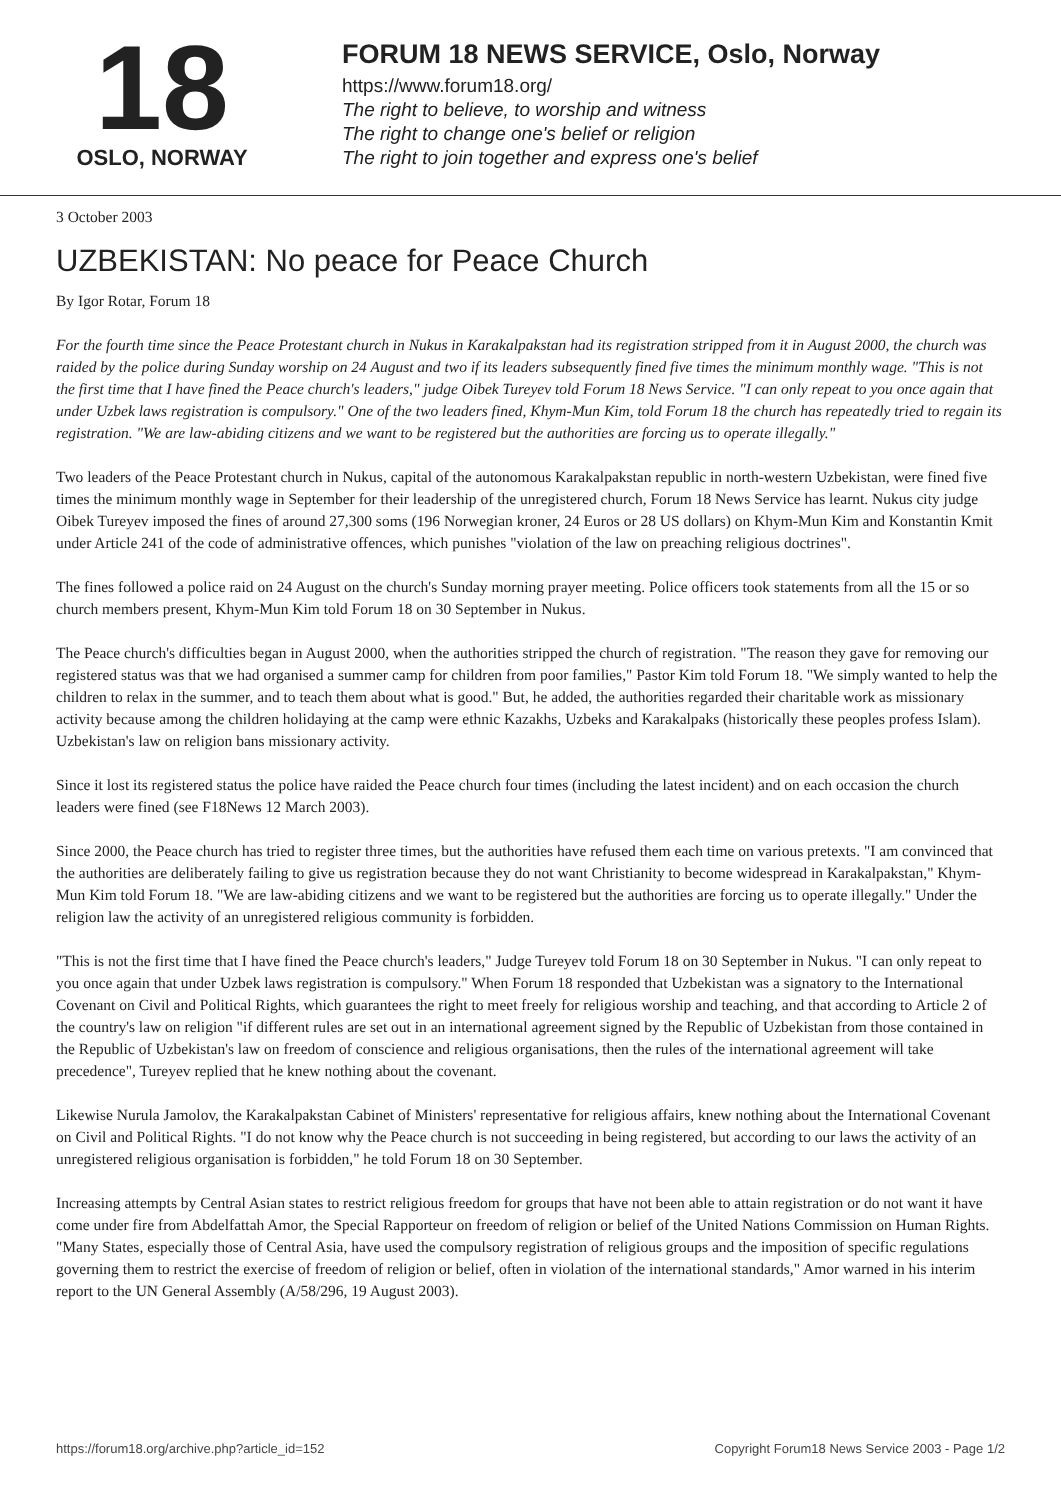18
OSLO, NORWAY
FORUM 18 NEWS SERVICE, Oslo, Norway
https://www.forum18.org/
The right to believe, to worship and witness
The right to change one's belief or religion
The right to join together and express one's belief
3 October 2003
UZBEKISTAN: No peace for Peace Church
By Igor Rotar, Forum 18
For the fourth time since the Peace Protestant church in Nukus in Karakalpakstan had its registration stripped from it in August 2000, the church was raided by the police during Sunday worship on 24 August and two if its leaders subsequently fined five times the minimum monthly wage. "This is not the first time that I have fined the Peace church's leaders," judge Oibek Tureyev told Forum 18 News Service. "I can only repeat to you once again that under Uzbek laws registration is compulsory." One of the two leaders fined, Khym-Mun Kim, told Forum 18 the church has repeatedly tried to regain its registration. "We are law-abiding citizens and we want to be registered but the authorities are forcing us to operate illegally."
Two leaders of the Peace Protestant church in Nukus, capital of the autonomous Karakalpakstan republic in north-western Uzbekistan, were fined five times the minimum monthly wage in September for their leadership of the unregistered church, Forum 18 News Service has learnt. Nukus city judge Oibek Tureyev imposed the fines of around 27,300 soms (196 Norwegian kroner, 24 Euros or 28 US dollars) on Khym-Mun Kim and Konstantin Kmit under Article 241 of the code of administrative offences, which punishes "violation of the law on preaching religious doctrines".
The fines followed a police raid on 24 August on the church's Sunday morning prayer meeting. Police officers took statements from all the 15 or so church members present, Khym-Mun Kim told Forum 18 on 30 September in Nukus.
The Peace church's difficulties began in August 2000, when the authorities stripped the church of registration. "The reason they gave for removing our registered status was that we had organised a summer camp for children from poor families," Pastor Kim told Forum 18. "We simply wanted to help the children to relax in the summer, and to teach them about what is good." But, he added, the authorities regarded their charitable work as missionary activity because among the children holidaying at the camp were ethnic Kazakhs, Uzbeks and Karakalpaks (historically these peoples profess Islam). Uzbekistan's law on religion bans missionary activity.
Since it lost its registered status the police have raided the Peace church four times (including the latest incident) and on each occasion the church leaders were fined (see F18News 12 March 2003).
Since 2000, the Peace church has tried to register three times, but the authorities have refused them each time on various pretexts. "I am convinced that the authorities are deliberately failing to give us registration because they do not want Christianity to become widespread in Karakalpakstan," Khym-Mun Kim told Forum 18. "We are law-abiding citizens and we want to be registered but the authorities are forcing us to operate illegally." Under the religion law the activity of an unregistered religious community is forbidden.
"This is not the first time that I have fined the Peace church's leaders," Judge Tureyev told Forum 18 on 30 September in Nukus. "I can only repeat to you once again that under Uzbek laws registration is compulsory." When Forum 18 responded that Uzbekistan was a signatory to the International Covenant on Civil and Political Rights, which guarantees the right to meet freely for religious worship and teaching, and that according to Article 2 of the country's law on religion "if different rules are set out in an international agreement signed by the Republic of Uzbekistan from those contained in the Republic of Uzbekistan's law on freedom of conscience and religious organisations, then the rules of the international agreement will take precedence", Tureyev replied that he knew nothing about the covenant.
Likewise Nurula Jamolov, the Karakalpakstan Cabinet of Ministers' representative for religious affairs, knew nothing about the International Covenant on Civil and Political Rights. "I do not know why the Peace church is not succeeding in being registered, but according to our laws the activity of an unregistered religious organisation is forbidden," he told Forum 18 on 30 September.
Increasing attempts by Central Asian states to restrict religious freedom for groups that have not been able to attain registration or do not want it have come under fire from Abdelfattah Amor, the Special Rapporteur on freedom of religion or belief of the United Nations Commission on Human Rights. "Many States, especially those of Central Asia, have used the compulsory registration of religious groups and the imposition of specific regulations governing them to restrict the exercise of freedom of religion or belief, often in violation of the international standards," Amor warned in his interim report to the UN General Assembly (A/58/296, 19 August 2003).
https://forum18.org/archive.php?article_id=152 Copyright Forum18 News Service 2003 - Page 1/2